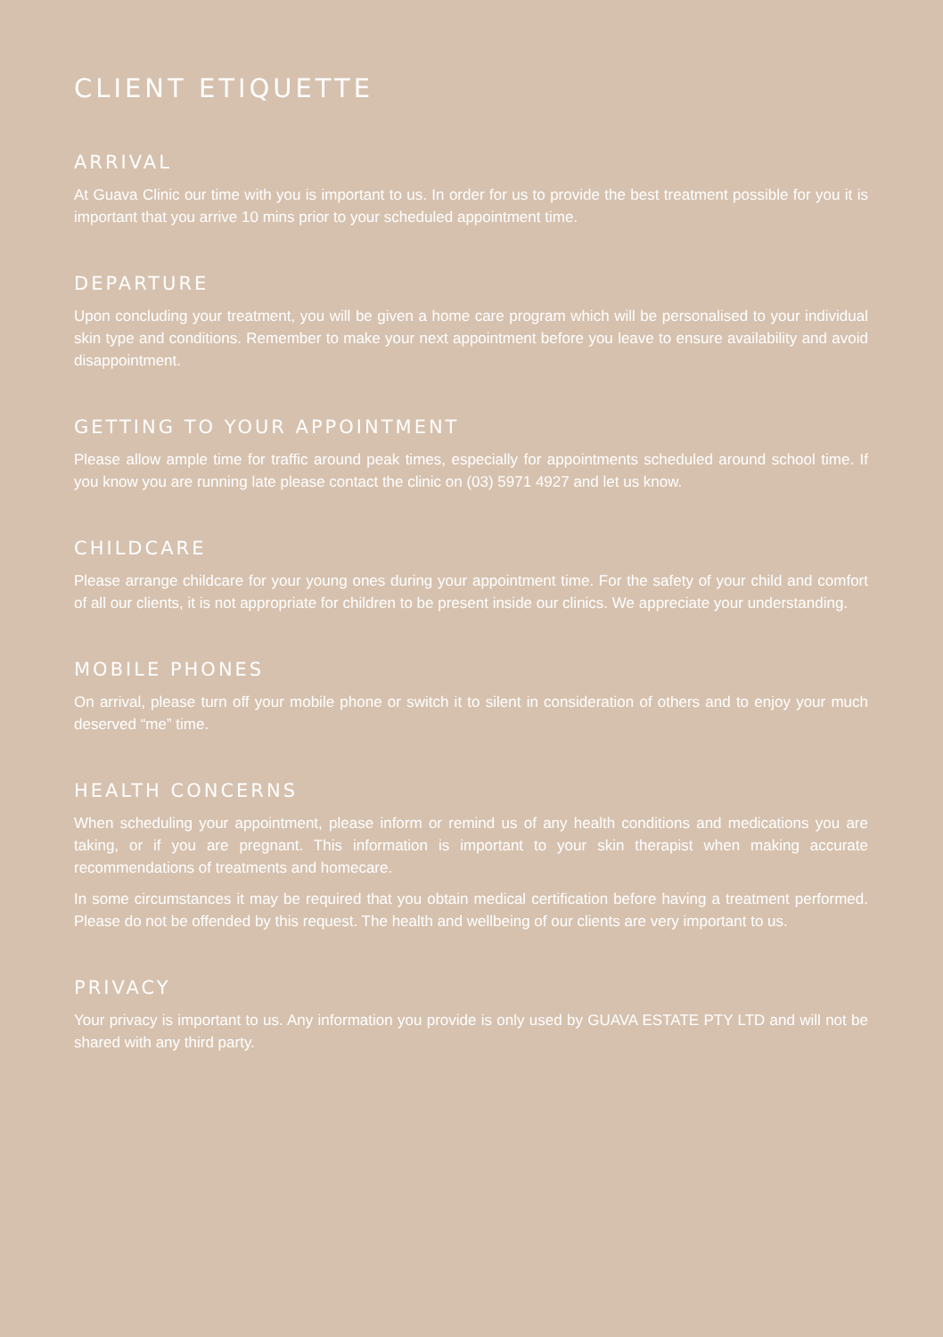CLIENT ETIQUETTE
ARRIVAL
At Guava Clinic our time with you is important to us. In order for us to provide the best treatment possible for you it is important that you arrive 10 mins prior to your scheduled appointment time.
DEPARTURE
Upon concluding your treatment, you will be given a home care program which will be personalised to your individual skin type and conditions. Remember to make your next appointment before you leave to ensure availability and avoid disappointment.
GETTING TO YOUR APPOINTMENT
Please allow ample time for traffic around peak times, especially for appointments scheduled around school time. If you know you are running late please contact the clinic on (03) 5971 4927 and let us know.
CHILDCARE
Please arrange childcare for your young ones during your appointment time. For the safety of your child and comfort of all our clients, it is not appropriate for children to be present inside our clinics. We appreciate your understanding.
MOBILE PHONES
On arrival, please turn off your mobile phone or switch it to silent in consideration of others and to enjoy your much deserved “me” time.
HEALTH CONCERNS
When scheduling your appointment, please inform or remind us of any health conditions and medications you are taking, or if you are pregnant. This information is important to your skin therapist when making accurate recommendations of treatments and homecare.
In some circumstances it may be required that you obtain medical certification before having a treatment performed. Please do not be offended by this request. The health and wellbeing of our clients are very important to us.
PRIVACY
Your privacy is important to us. Any information you provide is only used by GUAVA ESTATE PTY LTD and will not be shared with any third party.